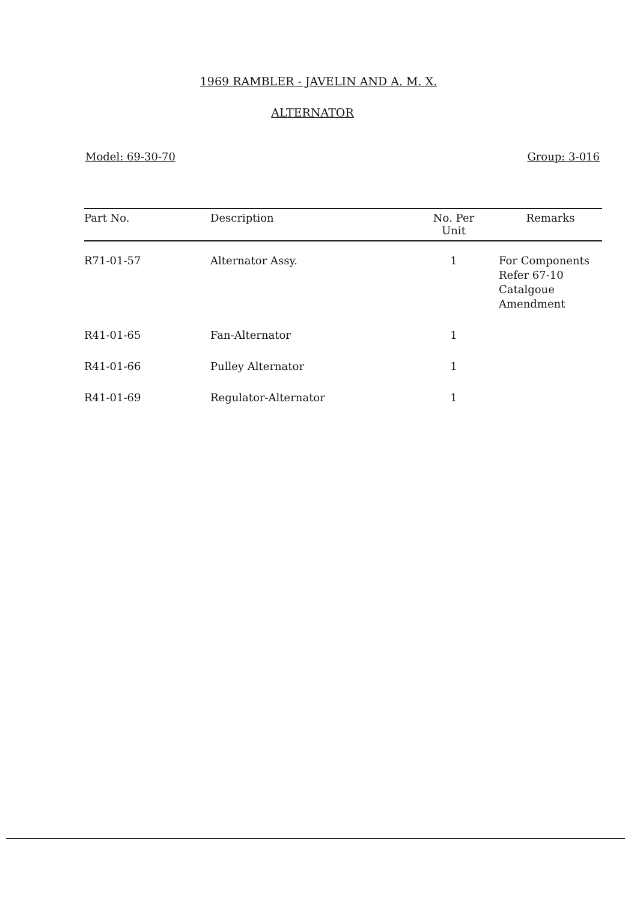1969 RAMBLER - JAVELIN AND A. M. X.
ALTERNATOR
Model: 69-30-70 Group: 3-016
| Part No. | Description | No. Per Unit | Remarks |
| --- | --- | --- | --- |
| R71-01-57 | Alternator Assy. | 1 | For Components Refer 67-10 Catalgoue Amendment |
| R41-01-65 | Fan-Alternator | 1 | |
| R41-01-66 | Pulley Alternator | 1 | |
| R41-01-69 | Regulator-Alternator | 1 | |